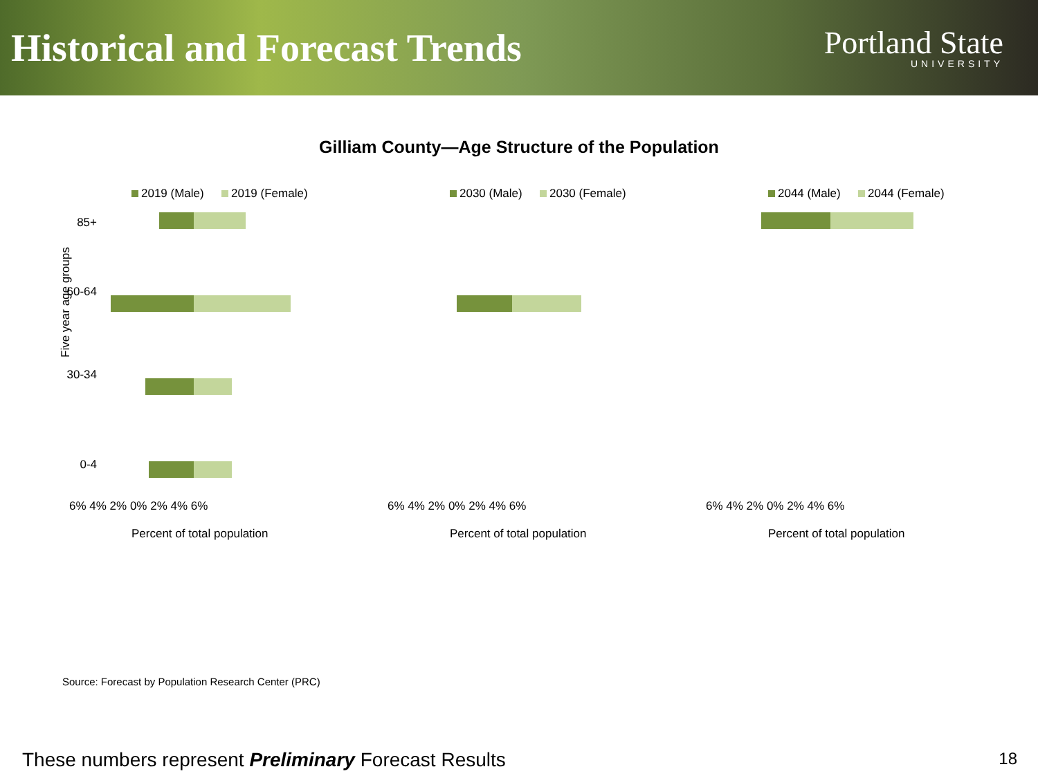Historical and Forecast Trends
Portland State
UNIVERSITY
Gilliam County—Age Structure of the Population
2019 (Male)
2019 (Female)
85+
60-64
30-34
0-4
6% 4% 2% 0% 2% 4% 6%
Percent of total population
Five year age groups
2030 (Male)
2030 (Female)
6% 4% 2% 0% 2% 4% 6%
Percent of total population
2044 (Male)
2044 (Female)
6% 4% 2% 0% 2% 4% 6%
Percent of total population
Source: Forecast by Population Research Center (PRC)
These numbers represent Preliminary Forecast Results 18